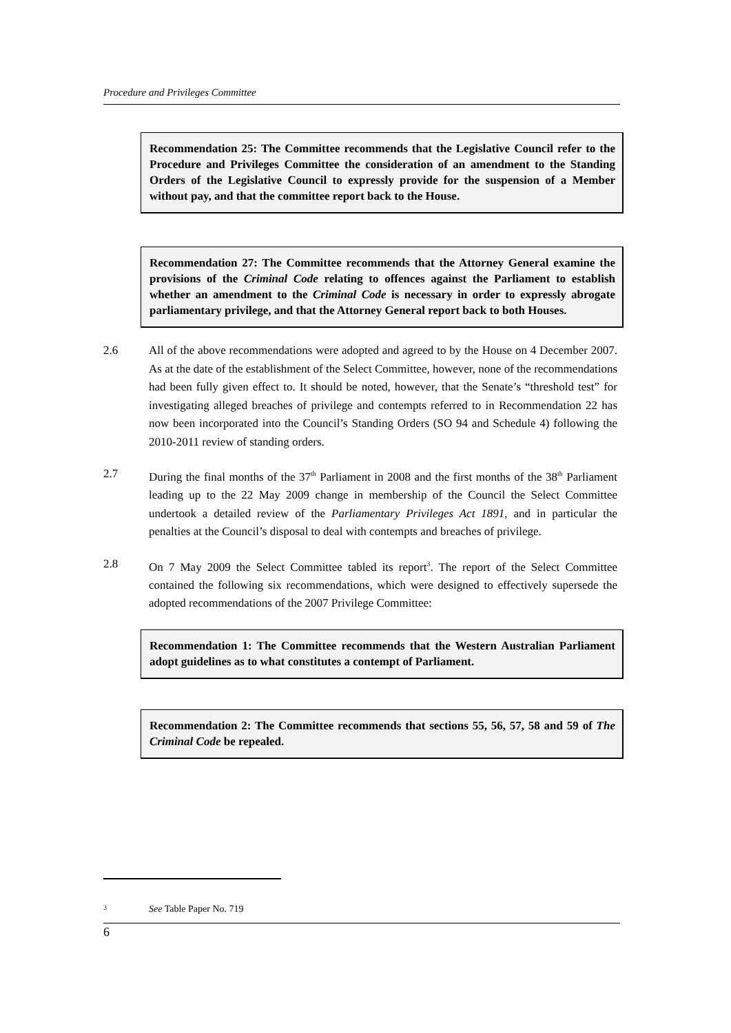Procedure and Privileges Committee
Recommendation 25: The Committee recommends that the Legislative Council refer to the Procedure and Privileges Committee the consideration of an amendment to the Standing Orders of the Legislative Council to expressly provide for the suspension of a Member without pay, and that the committee report back to the House.
Recommendation 27: The Committee recommends that the Attorney General examine the provisions of the Criminal Code relating to offences against the Parliament to establish whether an amendment to the Criminal Code is necessary in order to expressly abrogate parliamentary privilege, and that the Attorney General report back to both Houses.
2.6 All of the above recommendations were adopted and agreed to by the House on 4 December 2007. As at the date of the establishment of the Select Committee, however, none of the recommendations had been fully given effect to. It should be noted, however, that the Senate’s “threshold test” for investigating alleged breaches of privilege and contempts referred to in Recommendation 22 has now been incorporated into the Council’s Standing Orders (SO 94 and Schedule 4) following the 2010-2011 review of standing orders.
2.7 During the final months of the 37<sup>th</sup> Parliament in 2008 and the first months of the 38<sup>th</sup> Parliament leading up to the 22 May 2009 change in membership of the Council the Select Committee undertook a detailed review of the Parliamentary Privileges Act 1891, and in particular the penalties at the Council’s disposal to deal with contempts and breaches of privilege.
2.8 On 7 May 2009 the Select Committee tabled its report<sup>3</sup>. The report of the Select Committee contained the following six recommendations, which were designed to effectively supersede the adopted recommendations of the 2007 Privilege Committee:
Recommendation 1: The Committee recommends that the Western Australian Parliament adopt guidelines as to what constitutes a contempt of Parliament.
Recommendation 2: The Committee recommends that sections 55, 56, 57, 58 and 59 of The Criminal Code be repealed.
<sup>3</sup>
See Table Paper No. 719
6